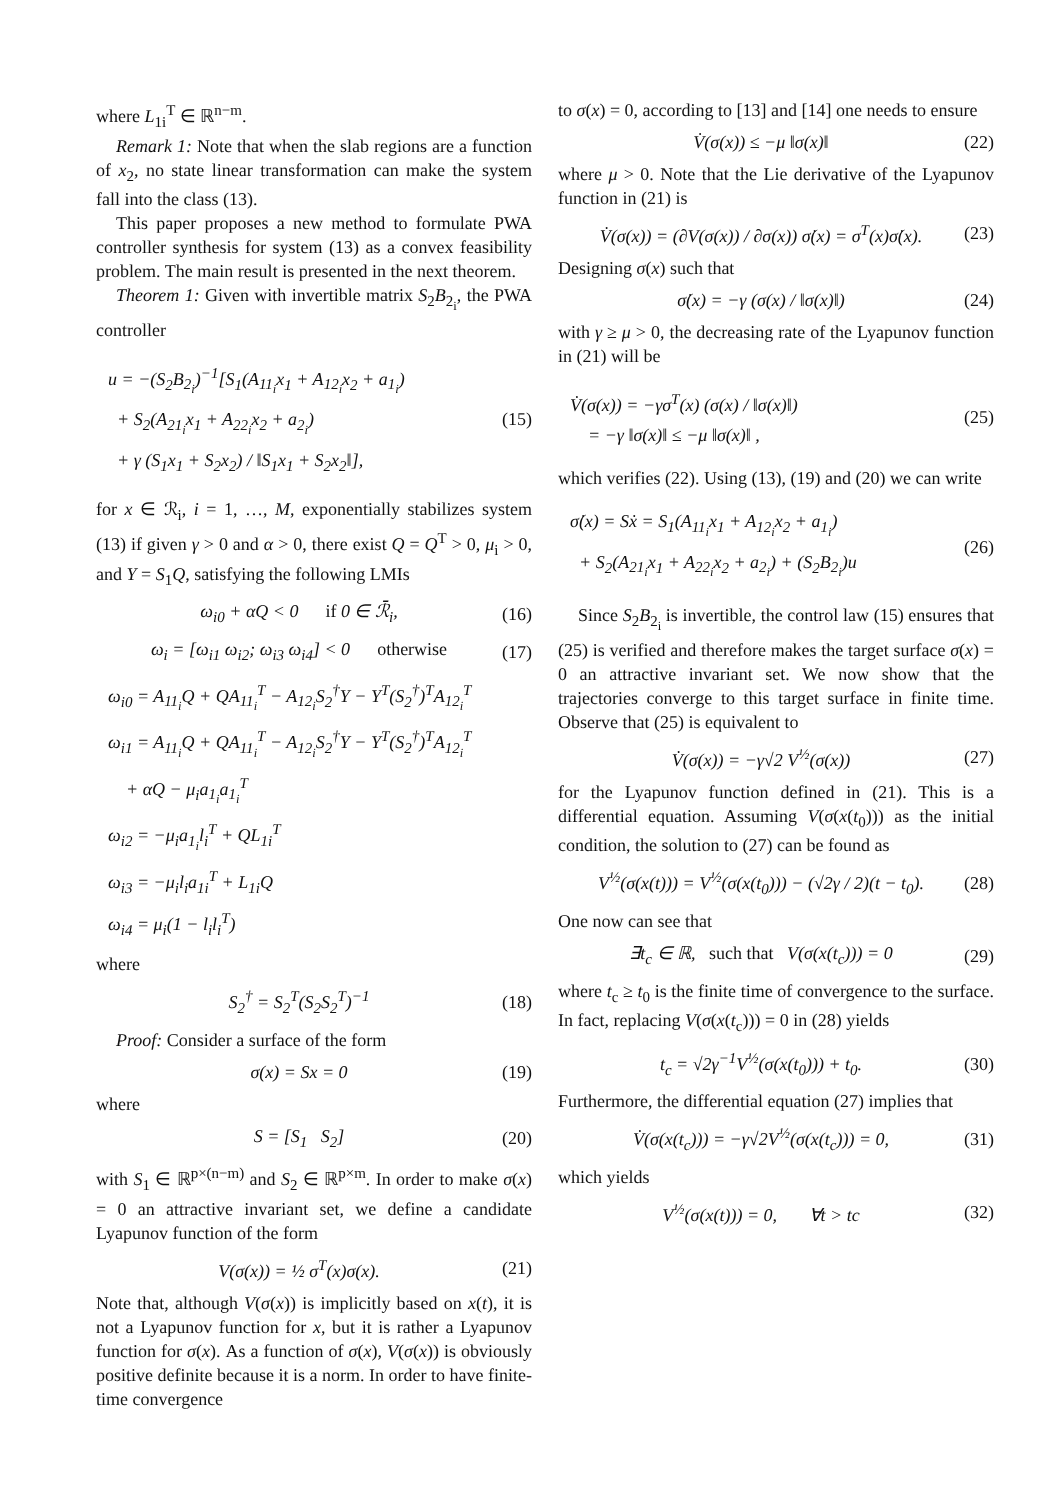where L<sub>1i</sub><sup>T</sup> ∈ ℝ<sup>n−m</sup>.
Remark 1: Note that when the slab regions are a function of x<sub>2</sub>, no state linear transformation can make the system fall into the class (13).
This paper proposes a new method to formulate PWA controller synthesis for system (13) as a convex feasibility problem. The main result is presented in the next theorem.
Theorem 1: Given with invertible matrix S<sub>2</sub>B<sub>2<sub>i</sub></sub>, the PWA controller
u = −(S<sub>2</sub>B<sub>2<sub>i</sub></sub>)<sup>−1</sup>[S<sub>1</sub>(A<sub>11<sub>i</sub></sub>x<sub>1</sub> + A<sub>12<sub>i</sub></sub>x<sub>2</sub> + a<sub>1<sub>i</sub></sub>)
+ S<sub>2</sub>(A<sub>21<sub>i</sub></sub>x<sub>1</sub> + A<sub>22<sub>i</sub></sub>x<sub>2</sub> + a<sub>2<sub>i</sub></sub>)
+ γ (S<sub>1</sub>x<sub>1</sub> + S<sub>2</sub>x<sub>2</sub>) / ‖S<sub>1</sub>x<sub>1</sub> + S<sub>2</sub>x<sub>2</sub>‖],
(15)
for x ∈ ℛ<sub>i</sub>, i = 1, …, M, exponentially stabilizes system (13) if given γ > 0 and α > 0, there exist Q = Q<sup>T</sup> > 0, μ<sub>i</sub> > 0, and Y = S<sub>1</sub>Q, satisfying the following LMIs
ω<sub>i0</sub> + αQ < 0 if 0 ∈ ℛ̄<sub>i</sub>, (16)
ω<sub>i</sub> = [ω<sub>i1</sub> ω<sub>i2</sub>; ω<sub>i3</sub> ω<sub>i4</sub>] < 0 otherwise (17)
ω<sub>i0</sub> = A<sub>11<sub>i</sub></sub>Q + QA<sub>11<sub>i</sub></sub><sup>T</sup> − A<sub>12<sub>i</sub></sub>S<sub>2</sub><sup>†</sup>Y − Y<sup>T</sup>(S<sub>2</sub><sup>†</sup>)<sup>T</sup>A<sub>12<sub>i</sub></sub><sup>T</sup>
ω<sub>i1</sub> = A<sub>11<sub>i</sub></sub>Q + QA<sub>11<sub>i</sub></sub><sup>T</sup> − A<sub>12<sub>i</sub></sub>S<sub>2</sub><sup>†</sup>Y − Y<sup>T</sup>(S<sub>2</sub><sup>†</sup>)<sup>T</sup>A<sub>12<sub>i</sub></sub><sup>T</sup>
+ αQ − μ<sub>i</sub>a<sub>1<sub>i</sub></sub>a<sub>1<sub>i</sub></sub><sup>T</sup>
ω<sub>i2</sub> = −μ<sub>i</sub>a<sub>1<sub>i</sub></sub>l<sub>i</sub><sup>T</sup> + QL<sub>1i</sub><sup>T</sup>
ω<sub>i3</sub> = −μ<sub>i</sub>l<sub>i</sub>a<sub>1i</sub><sup>T</sup> + L<sub>1i</sub>Q
ω<sub>i4</sub> = μ<sub>i</sub>(1 − l<sub>i</sub>l<sub>i</sub><sup>T</sup>)
where
S<sub>2</sub><sup>†</sup> = S<sub>2</sub><sup>T</sup>(S<sub>2</sub>S<sub>2</sub><sup>T</sup>)<sup>−1</sup> (18)
Proof: Consider a surface of the form
σ(x) = Sx = 0 (19)
where
S = [S<sub>1</sub> S<sub>2</sub>] (20)
with S<sub>1</sub> ∈ ℝ<sup>p×(n−m)</sup> and S<sub>2</sub> ∈ ℝ<sup>p×m</sup>. In order to make σ(x) = 0 an attractive invariant set, we define a candidate Lyapunov function of the form
V(σ(x)) = ½ σ<sup>T</sup>(x)σ(x). (21)
Note that, although V(σ(x)) is implicitly based on x(t), it is not a Lyapunov function for x, but it is rather a Lyapunov function for σ(x). As a function of σ(x), V(σ(x)) is obviously positive definite because it is a norm. In order to have finite-time convergence
to σ(x) = 0, according to [13] and [14] one needs to ensure
V̇(σ(x)) ≤ −μ ‖σ(x)‖ (22)
where μ > 0. Note that the Lie derivative of the Lyapunov function in (21) is
V̇(σ(x)) = (∂V(σ(x)) / ∂σ(x)) σ̇(x) = σ<sup>T</sup>(x)σ̇(x). (23)
Designing σ(x) such that
σ̇(x) = −γ (σ(x) / ‖σ(x)‖) (24)
with γ ≥ μ > 0, the decreasing rate of the Lyapunov function in (21) will be
V̇(σ(x)) = −γσ<sup>T</sup>(x) (σ(x) / ‖σ(x)‖)
= −γ ‖σ(x)‖ ≤ −μ ‖σ(x)‖ ,
(25)
which verifies (22). Using (13), (19) and (20) we can write
σ̇(x) = Sẋ = S<sub>1</sub>(A<sub>11<sub>i</sub></sub>x<sub>1</sub> + A<sub>12<sub>i</sub></sub>x<sub>2</sub> + a<sub>1<sub>i</sub></sub>)
+ S<sub>2</sub>(A<sub>21<sub>i</sub></sub>x<sub>1</sub> + A<sub>22<sub>i</sub></sub>x<sub>2</sub> + a<sub>2<sub>i</sub></sub>) + (S<sub>2</sub>B<sub>2<sub>i</sub></sub>)u
(26)
Since S<sub>2</sub>B<sub>2<sub>i</sub></sub> is invertible, the control law (15) ensures that (25) is verified and therefore makes the target surface σ(x) = 0 an attractive invariant set. We now show that the trajectories converge to this target surface in finite time. Observe that (25) is equivalent to
V̇(σ(x)) = −γ√2 V<sup>½</sup>(σ(x)) (27)
for the Lyapunov function defined in (21). This is a differential equation. Assuming V(σ(x(t<sub>0</sub>))) as the initial condition, the solution to (27) can be found as
V<sup>½</sup>(σ(x(t))) = V<sup>½</sup>(σ(x(t<sub>0</sub>))) − (√2γ / 2)(t − t<sub>0</sub>). (28)
One now can see that
∃t<sub>c</sub> ∈ ℝ, such that V(σ(x(t<sub>c</sub>))) = 0 (29)
where t<sub>c</sub> ≥ t<sub>0</sub> is the finite time of convergence to the surface. In fact, replacing V(σ(x(t<sub>c</sub>))) = 0 in (28) yields
t<sub>c</sub> = √2γ<sup>−1</sup>V<sup>½</sup>(σ(x(t<sub>0</sub>))) + t<sub>0</sub>. (30)
Furthermore, the differential equation (27) implies that
V̇(σ(x(t<sub>c</sub>))) = −γ√2V<sup>½</sup>(σ(x(t<sub>c</sub>))) = 0, (31)
which yields
V<sup>½</sup>(σ(x(t))) = 0, ∀t > tc (32)